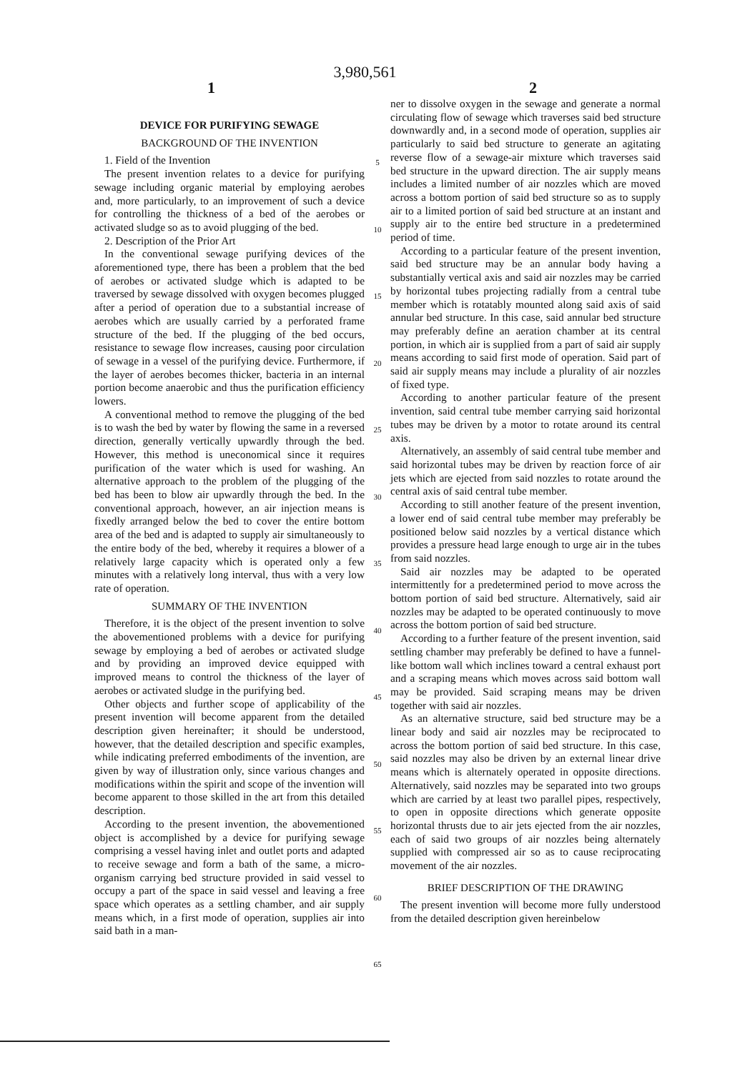3,980,561
1 2
DEVICE FOR PURIFYING SEWAGE
BACKGROUND OF THE INVENTION
1. Field of the Invention
The present invention relates to a device for purifying sewage including organic material by employing aerobes and, more particularly, to an improvement of such a device for controlling the thickness of a bed of the aerobes or activated sludge so as to avoid plugging of the bed.
2. Description of the Prior Art
In the conventional sewage purifying devices of the aforementioned type, there has been a problem that the bed of aerobes or activated sludge which is adapted to be traversed by sewage dissolved with oxygen becomes plugged after a period of operation due to a substantial increase of aerobes which are usually carried by a perforated frame structure of the bed. If the plugging of the bed occurs, resistance to sewage flow increases, causing poor circulation of sewage in a vessel of the purifying device. Furthermore, if the layer of aerobes becomes thicker, bacteria in an internal portion become anaerobic and thus the purification efficiency lowers.
A conventional method to remove the plugging of the bed is to wash the bed by water by flowing the same in a reversed direction, generally vertically upwardly through the bed. However, this method is uneconomical since it requires purification of the water which is used for washing. An alternative approach to the problem of the plugging of the bed has been to blow air upwardly through the bed. In the conventional approach, however, an air injection means is fixedly arranged below the bed to cover the entire bottom area of the bed and is adapted to supply air simultaneously to the entire body of the bed, whereby it requires a blower of a relatively large capacity which is operated only a few minutes with a relatively long interval, thus with a very low rate of operation.
SUMMARY OF THE INVENTION
Therefore, it is the object of the present invention to solve the abovementioned problems with a device for purifying sewage by employing a bed of aerobes or activated sludge and by providing an improved device equipped with improved means to control the thickness of the layer of aerobes or activated sludge in the purifying bed.
Other objects and further scope of applicability of the present invention will become apparent from the detailed description given hereinafter; it should be understood, however, that the detailed description and specific examples, while indicating preferred embodiments of the invention, are given by way of illustration only, since various changes and modifications within the spirit and scope of the invention will become apparent to those skilled in the art from this detailed description.
According to the present invention, the abovementioned object is accomplished by a device for purifying sewage comprising a vessel having inlet and outlet ports and adapted to receive sewage and form a bath of the same, a micro-organism carrying bed structure provided in said vessel to occupy a part of the space in said vessel and leaving a free space which operates as a settling chamber, and air supply means which, in a first mode of operation, supplies air into said bath in a man-
5
10
15
20
25
30
35
40
45
50
55
60
65
ner to dissolve oxygen in the sewage and generate a normal circulating flow of sewage which traverses said bed structure downwardly and, in a second mode of operation, supplies air particularly to said bed structure to generate an agitating reverse flow of a sewage-air mixture which traverses said bed structure in the upward direction. The air supply means includes a limited number of air nozzles which are moved across a bottom portion of said bed structure so as to supply air to a limited portion of said bed structure at an instant and supply air to the entire bed structure in a predetermined period of time.
According to a particular feature of the present invention, said bed structure may be an annular body having a substantially vertical axis and said air nozzles may be carried by horizontal tubes projecting radially from a central tube member which is rotatably mounted along said axis of said annular bed structure. In this case, said annular bed structure may preferably define an aeration chamber at its central portion, in which air is supplied from a part of said air supply means according to said first mode of operation. Said part of said air supply means may include a plurality of air nozzles of fixed type.
According to another particular feature of the present invention, said central tube member carrying said horizontal tubes may be driven by a motor to rotate around its central axis.
Alternatively, an assembly of said central tube member and said horizontal tubes may be driven by reaction force of air jets which are ejected from said nozzles to rotate around the central axis of said central tube member.
According to still another feature of the present invention, a lower end of said central tube member may preferably be positioned below said nozzles by a vertical distance which provides a pressure head large enough to urge air in the tubes from said nozzles.
Said air nozzles may be adapted to be operated intermittently for a predetermined period to move across the bottom portion of said bed structure. Alternatively, said air nozzles may be adapted to be operated continuously to move across the bottom portion of said bed structure.
According to a further feature of the present invention, said settling chamber may preferably be defined to have a funnel-like bottom wall which inclines toward a central exhaust port and a scraping means which moves across said bottom wall may be provided. Said scraping means may be driven together with said air nozzles.
As an alternative structure, said bed structure may be a linear body and said air nozzles may be reciprocated to across the bottom portion of said bed structure. In this case, said nozzles may also be driven by an external linear drive means which is alternately operated in opposite directions. Alternatively, said nozzles may be separated into two groups which are carried by at least two parallel pipes, respectively, to open in opposite directions which generate opposite horizontal thrusts due to air jets ejected from the air nozzles, each of said two groups of air nozzles being alternately supplied with compressed air so as to cause reciprocating movement of the air nozzles.
BRIEF DESCRIPTION OF THE DRAWING
The present invention will become more fully understood from the detailed description given hereinbelow